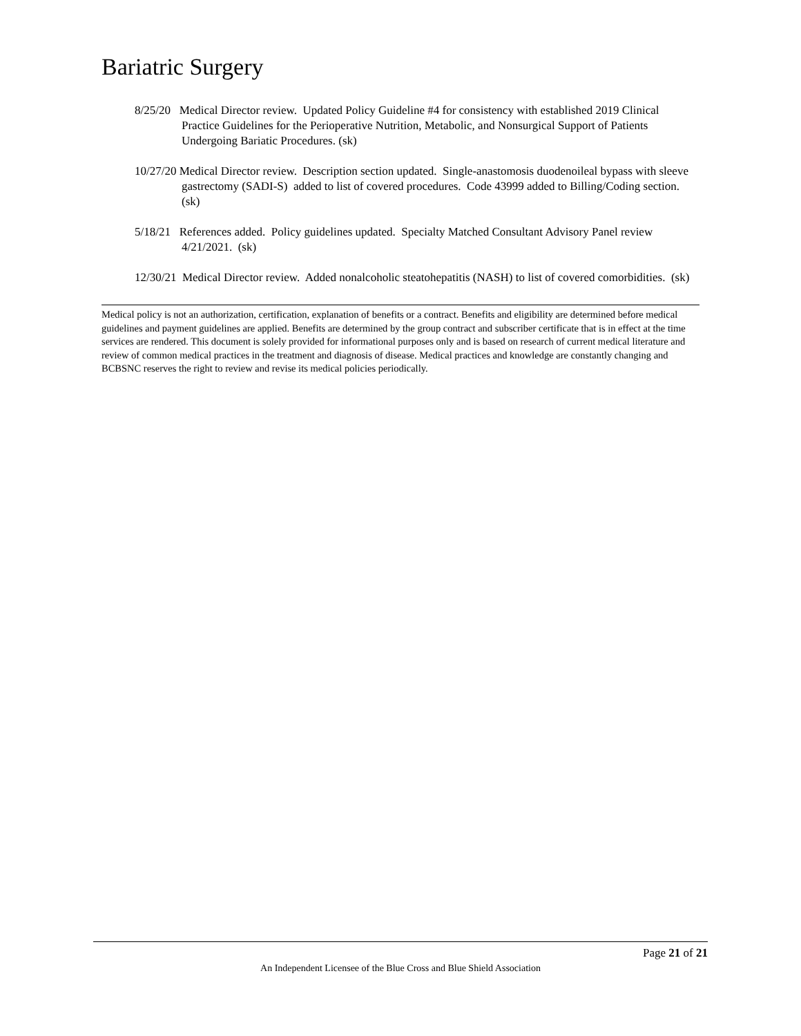Bariatric Surgery
8/25/20 Medical Director review. Updated Policy Guideline #4 for consistency with established 2019 Clinical Practice Guidelines for the Perioperative Nutrition, Metabolic, and Nonsurgical Support of Patients Undergoing Bariatic Procedures. (sk)
10/27/20 Medical Director review. Description section updated. Single-anastomosis duodenoileal bypass with sleeve gastrectomy (SADI-S) added to list of covered procedures. Code 43999 added to Billing/Coding section. (sk)
5/18/21 References added. Policy guidelines updated. Specialty Matched Consultant Advisory Panel review 4/21/2021. (sk)
12/30/21 Medical Director review. Added nonalcoholic steatohepatitis (NASH) to list of covered comorbidities. (sk)
Medical policy is not an authorization, certification, explanation of benefits or a contract. Benefits and eligibility are determined before medical guidelines and payment guidelines are applied. Benefits are determined by the group contract and subscriber certificate that is in effect at the time services are rendered. This document is solely provided for informational purposes only and is based on research of current medical literature and review of common medical practices in the treatment and diagnosis of disease. Medical practices and knowledge are constantly changing and BCBSNC reserves the right to review and revise its medical policies periodically.
Page 21 of 21
An Independent Licensee of the Blue Cross and Blue Shield Association